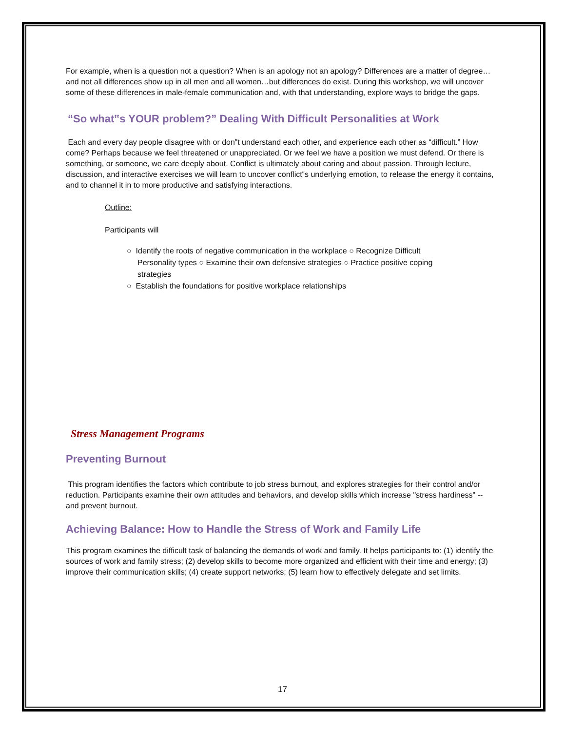For example, when is a question not a question? When is an apology not an apology? Differences are a matter of degree…and not all differences show up in all men and all women…but differences do exist. During this workshop, we will uncover some of these differences in male-female communication and, with that understanding, explore ways to bridge the gaps.
“So what‟s YOUR problem?” Dealing With Difficult Personalities at Work
Each and every day people disagree with or don‟t understand each other, and experience each other as “difficult.” How come? Perhaps because we feel threatened or unappreciated. Or we feel we have a position we must defend. Or there is something, or someone, we care deeply about. Conflict is ultimately about caring and about passion. Through lecture, discussion, and interactive exercises we will learn to uncover conflict‟s underlying emotion, to release the energy it contains, and to channel it in to more productive and satisfying interactions.
Outline:
Participants will
○ Identify the roots of negative communication in the workplace ○ Recognize Difficult Personality types ○ Examine their own defensive strategies ○ Practice positive coping strategies
○ Establish the foundations for positive workplace relationships
Stress Management Programs
Preventing Burnout
This program identifies the factors which contribute to job stress burnout, and explores strategies for their control and/or reduction. Participants examine their own attitudes and behaviors, and develop skills which increase "stress hardiness" -- and prevent burnout.
Achieving Balance: How to Handle the Stress of Work and Family Life
This program examines the difficult task of balancing the demands of work and family. It helps participants to: (1) identify the sources of work and family stress; (2) develop skills to become more organized and efficient with their time and energy; (3) improve their communication skills; (4) create support networks; (5) learn how to effectively delegate and set limits.
17